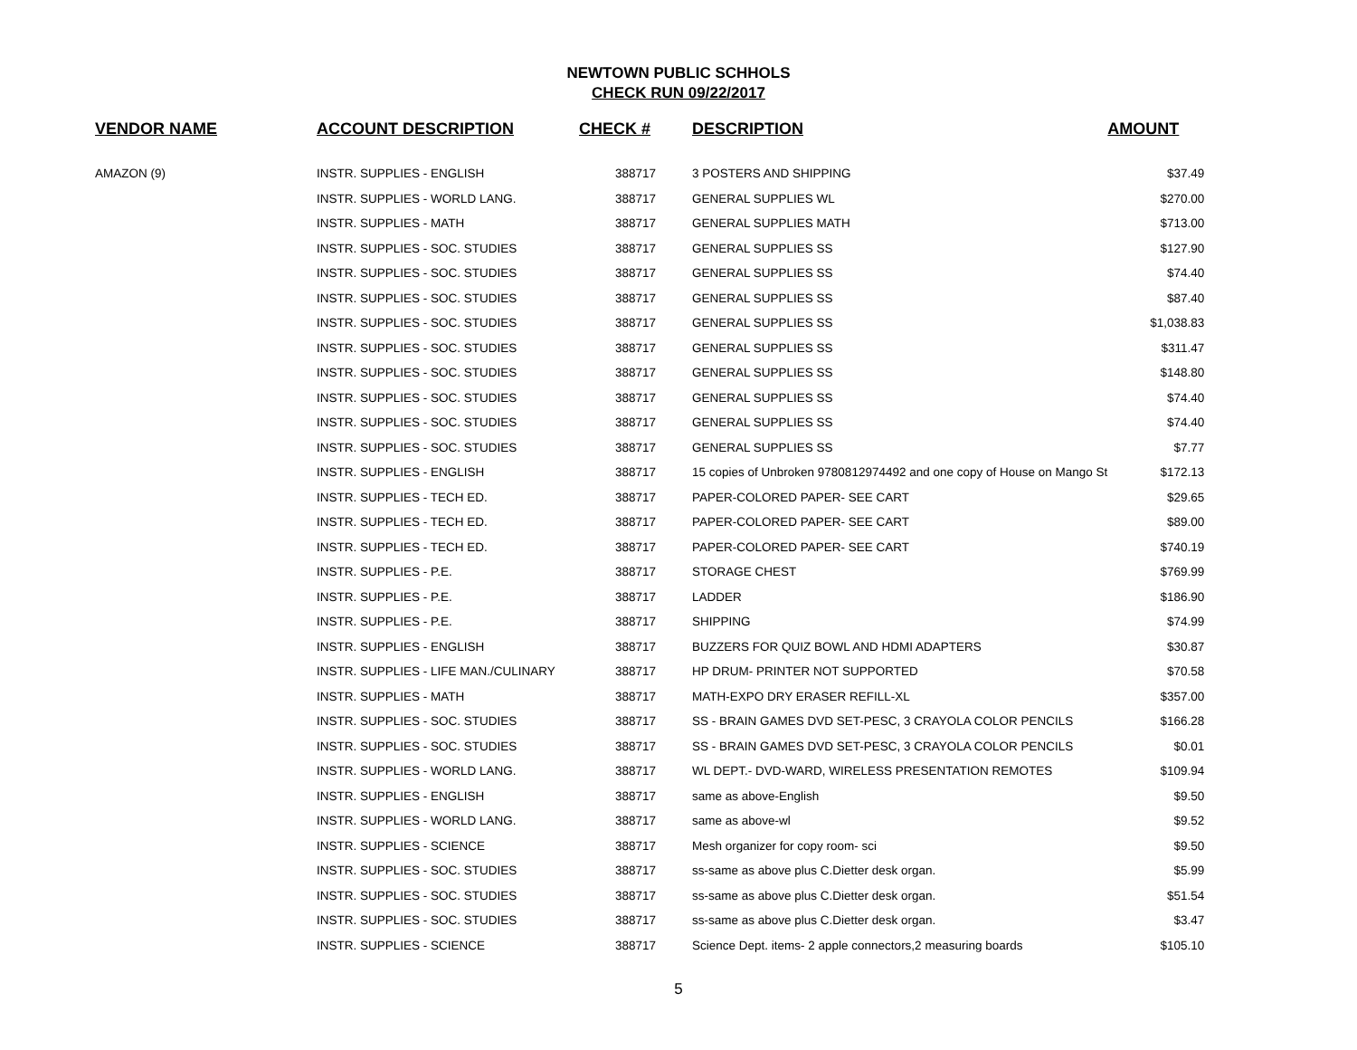NEWTOWN PUBLIC SCHHOLS
CHECK RUN 09/22/2017
| VENDOR NAME | ACCOUNT DESCRIPTION | CHECK # | DESCRIPTION | AMOUNT |
| --- | --- | --- | --- | --- |
| AMAZON (9) | INSTR. SUPPLIES - ENGLISH | 388717 | 3 POSTERS AND SHIPPING | $37.49 |
| | INSTR. SUPPLIES - WORLD LANG. | 388717 | GENERAL SUPPLIES WL | $270.00 |
| | INSTR. SUPPLIES - MATH | 388717 | GENERAL SUPPLIES MATH | $713.00 |
| | INSTR. SUPPLIES - SOC. STUDIES | 388717 | GENERAL SUPPLIES SS | $127.90 |
| | INSTR. SUPPLIES - SOC. STUDIES | 388717 | GENERAL SUPPLIES SS | $74.40 |
| | INSTR. SUPPLIES - SOC. STUDIES | 388717 | GENERAL SUPPLIES SS | $87.40 |
| | INSTR. SUPPLIES - SOC. STUDIES | 388717 | GENERAL SUPPLIES SS | $1,038.83 |
| | INSTR. SUPPLIES - SOC. STUDIES | 388717 | GENERAL SUPPLIES SS | $311.47 |
| | INSTR. SUPPLIES - SOC. STUDIES | 388717 | GENERAL SUPPLIES SS | $148.80 |
| | INSTR. SUPPLIES - SOC. STUDIES | 388717 | GENERAL SUPPLIES SS | $74.40 |
| | INSTR. SUPPLIES - SOC. STUDIES | 388717 | GENERAL SUPPLIES SS | $74.40 |
| | INSTR. SUPPLIES - SOC. STUDIES | 388717 | GENERAL SUPPLIES SS | $7.77 |
| | INSTR. SUPPLIES - ENGLISH | 388717 | 15 copies of Unbroken 9780812974492 and one copy of House on Mango St | $172.13 |
| | INSTR. SUPPLIES - TECH ED. | 388717 | PAPER-COLORED PAPER- SEE CART | $29.65 |
| | INSTR. SUPPLIES - TECH ED. | 388717 | PAPER-COLORED PAPER- SEE CART | $89.00 |
| | INSTR. SUPPLIES - TECH ED. | 388717 | PAPER-COLORED PAPER- SEE CART | $740.19 |
| | INSTR. SUPPLIES - P.E. | 388717 | STORAGE CHEST | $769.99 |
| | INSTR. SUPPLIES - P.E. | 388717 | LADDER | $186.90 |
| | INSTR. SUPPLIES - P.E. | 388717 | SHIPPING | $74.99 |
| | INSTR. SUPPLIES - ENGLISH | 388717 | BUZZERS FOR QUIZ BOWL AND HDMI ADAPTERS | $30.87 |
| | INSTR. SUPPLIES - LIFE MAN./CULINARY | 388717 | HP DRUM- PRINTER NOT SUPPORTED | $70.58 |
| | INSTR. SUPPLIES - MATH | 388717 | MATH-EXPO DRY ERASER REFILL-XL | $357.00 |
| | INSTR. SUPPLIES - SOC. STUDIES | 388717 | SS - BRAIN GAMES DVD SET-PESC, 3 CRAYOLA COLOR PENCILS | $166.28 |
| | INSTR. SUPPLIES - SOC. STUDIES | 388717 | SS - BRAIN GAMES DVD SET-PESC, 3 CRAYOLA COLOR PENCILS | $0.01 |
| | INSTR. SUPPLIES - WORLD LANG. | 388717 | WL DEPT.- DVD-WARD, WIRELESS PRESENTATION REMOTES | $109.94 |
| | INSTR. SUPPLIES - ENGLISH | 388717 | same as above-English | $9.50 |
| | INSTR. SUPPLIES - WORLD LANG. | 388717 | same as above-wl | $9.52 |
| | INSTR. SUPPLIES - SCIENCE | 388717 | Mesh organizer for copy room- sci | $9.50 |
| | INSTR. SUPPLIES - SOC. STUDIES | 388717 | ss-same as above plus C.Dietter desk organ. | $5.99 |
| | INSTR. SUPPLIES - SOC. STUDIES | 388717 | ss-same as above plus C.Dietter desk organ. | $51.54 |
| | INSTR. SUPPLIES - SOC. STUDIES | 388717 | ss-same as above plus C.Dietter desk organ. | $3.47 |
| | INSTR. SUPPLIES - SCIENCE | 388717 | Science Dept. items- 2 apple connectors,2 measuring boards | $105.10 |
5